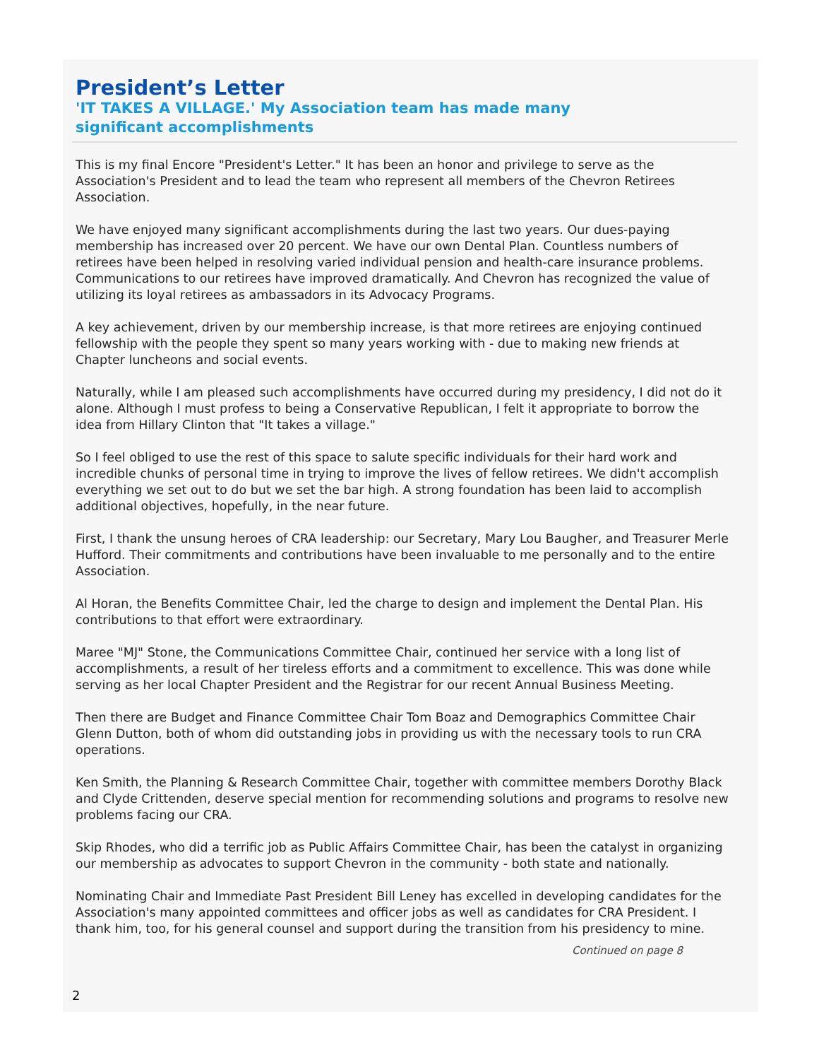President’s Letter
'IT TAKES A VILLAGE.' My Association team has made many significant accomplishments
This is my final Encore "President's Letter." It has been an honor and privilege to serve as the Association's President and to lead the team who represent all members of the Chevron Retirees Association.
We have enjoyed many significant accomplishments during the last two years. Our dues-paying membership has increased over 20 percent. We have our own Dental Plan. Countless numbers of retirees have been helped in resolving varied individual pension and health-care insurance problems. Communications to our retirees have improved dramatically. And Chevron has recognized the value of utilizing its loyal retirees as ambassadors in its Advocacy Programs.
A key achievement, driven by our membership increase, is that more retirees are enjoying continued fellowship with the people they spent so many years working with - due to making new friends at Chapter luncheons and social events.
Naturally, while I am pleased such accomplishments have occurred during my presidency, I did not do it alone. Although I must profess to being a Conservative Republican, I felt it appropriate to borrow the idea from Hillary Clinton that "It takes a village."
So I feel obliged to use the rest of this space to salute specific individuals for their hard work and incredible chunks of personal time in trying to improve the lives of fellow retirees. We didn't accomplish everything we set out to do but we set the bar high. A strong foundation has been laid to accomplish additional objectives, hopefully, in the near future.
First, I thank the unsung heroes of CRA leadership: our Secretary, Mary Lou Baugher, and Treasurer Merle Hufford. Their commitments and contributions have been invaluable to me personally and to the entire Association.
Al Horan, the Benefits Committee Chair, led the charge to design and implement the Dental Plan. His contributions to that effort were extraordinary.
Maree "MJ" Stone, the Communications Committee Chair, continued her service with a long list of accomplishments, a result of her tireless efforts and a commitment to excellence. This was done while serving as her local Chapter President and the Registrar for our recent Annual Business Meeting.
Then there are Budget and Finance Committee Chair Tom Boaz and Demographics Committee Chair Glenn Dutton, both of whom did outstanding jobs in providing us with the necessary tools to run CRA operations.
Ken Smith, the Planning & Research Committee Chair, together with committee members Dorothy Black and Clyde Crittenden, deserve special mention for recommending solutions and programs to resolve new problems facing our CRA.
Skip Rhodes, who did a terrific job as Public Affairs Committee Chair, has been the catalyst in organizing our membership as advocates to support Chevron in the community - both state and nationally.
Nominating Chair and Immediate Past President Bill Leney has excelled in developing candidates for the Association's many appointed committees and officer jobs as well as candidates for CRA President. I thank him, too, for his general counsel and support during the transition from his presidency to mine.
Continued on page 8
2